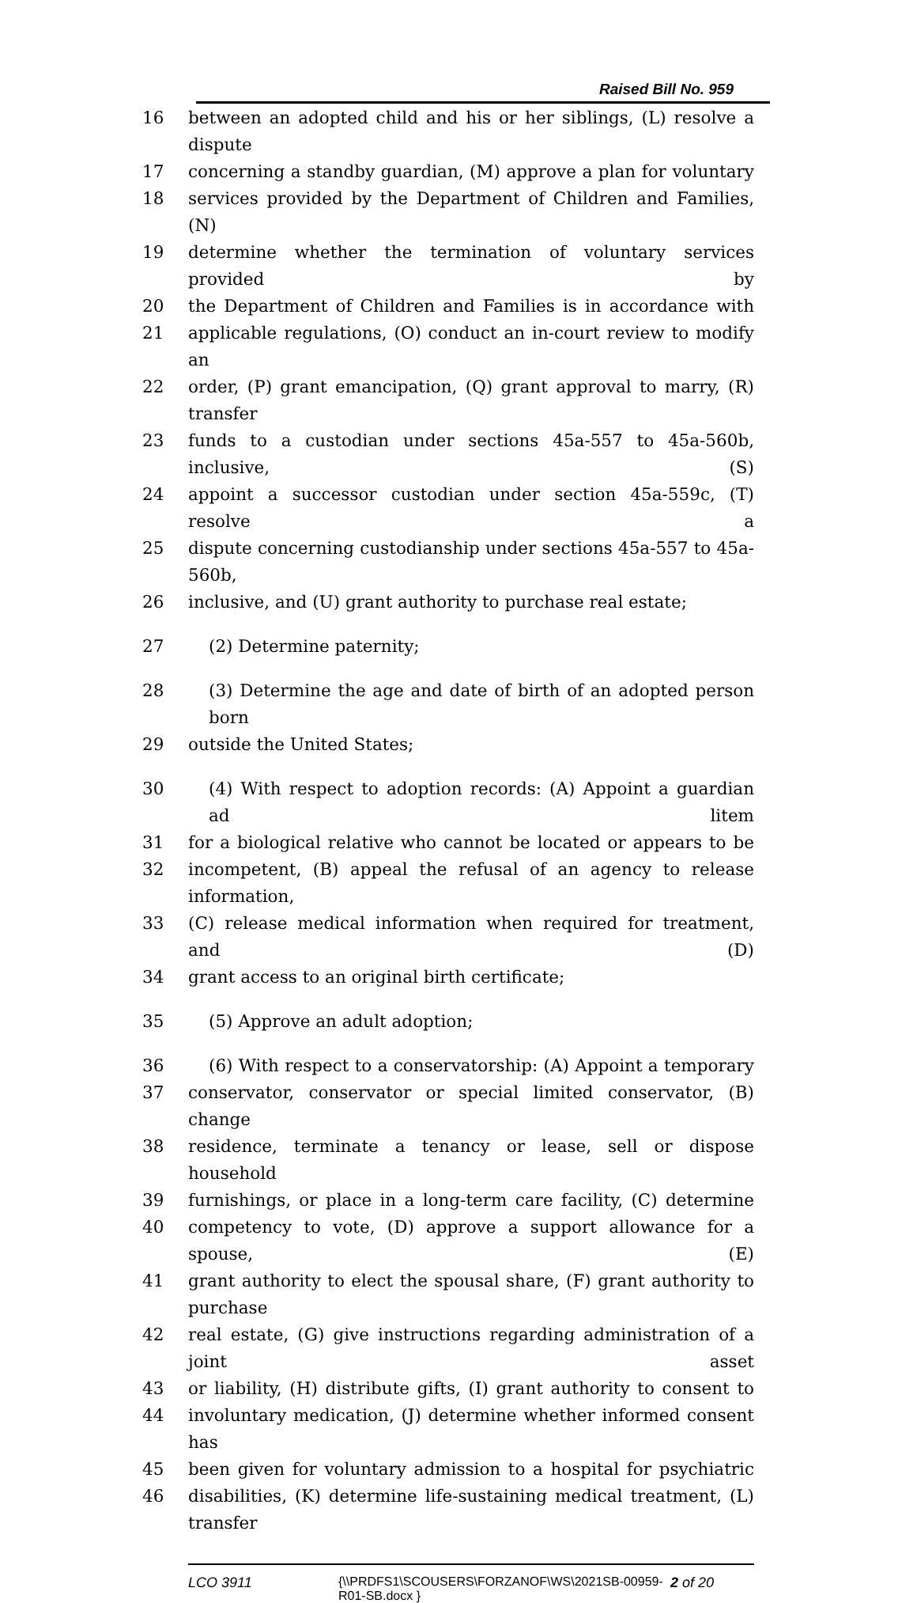Raised Bill No. 959
16 between an adopted child and his or her siblings, (L) resolve a dispute
17 concerning a standby guardian, (M) approve a plan for voluntary
18 services provided by the Department of Children and Families, (N)
19 determine whether the termination of voluntary services provided by
20 the Department of Children and Families is in accordance with
21 applicable regulations, (O) conduct an in-court review to modify an
22 order, (P) grant emancipation, (Q) grant approval to marry, (R) transfer
23 funds to a custodian under sections 45a-557 to 45a-560b, inclusive, (S)
24 appoint a successor custodian under section 45a-559c, (T) resolve a
25 dispute concerning custodianship under sections 45a-557 to 45a-560b,
26 inclusive, and (U) grant authority to purchase real estate;
27 (2) Determine paternity;
28 (3) Determine the age and date of birth of an adopted person born
29 outside the United States;
30 (4) With respect to adoption records: (A) Appoint a guardian ad litem
31 for a biological relative who cannot be located or appears to be
32 incompetent, (B) appeal the refusal of an agency to release information,
33 (C) release medical information when required for treatment, and (D)
34 grant access to an original birth certificate;
35 (5) Approve an adult adoption;
36 (6) With respect to a conservatorship: (A) Appoint a temporary
37 conservator, conservator or special limited conservator, (B) change
38 residence, terminate a tenancy or lease, sell or dispose household
39 furnishings, or place in a long-term care facility, (C) determine
40 competency to vote, (D) approve a support allowance for a spouse, (E)
41 grant authority to elect the spousal share, (F) grant authority to purchase
42 real estate, (G) give instructions regarding administration of a joint asset
43 or liability, (H) distribute gifts, (I) grant authority to consent to
44 involuntary medication, (J) determine whether informed consent has
45 been given for voluntary admission to a hospital for psychiatric
46 disabilities, (K) determine life-sustaining medical treatment, (L) transfer
LCO 3911 {\\PRDFS1\SCOUSERS\FORZANOF\WS\2021SB-00959-R01-SB.docx } 2 of 20